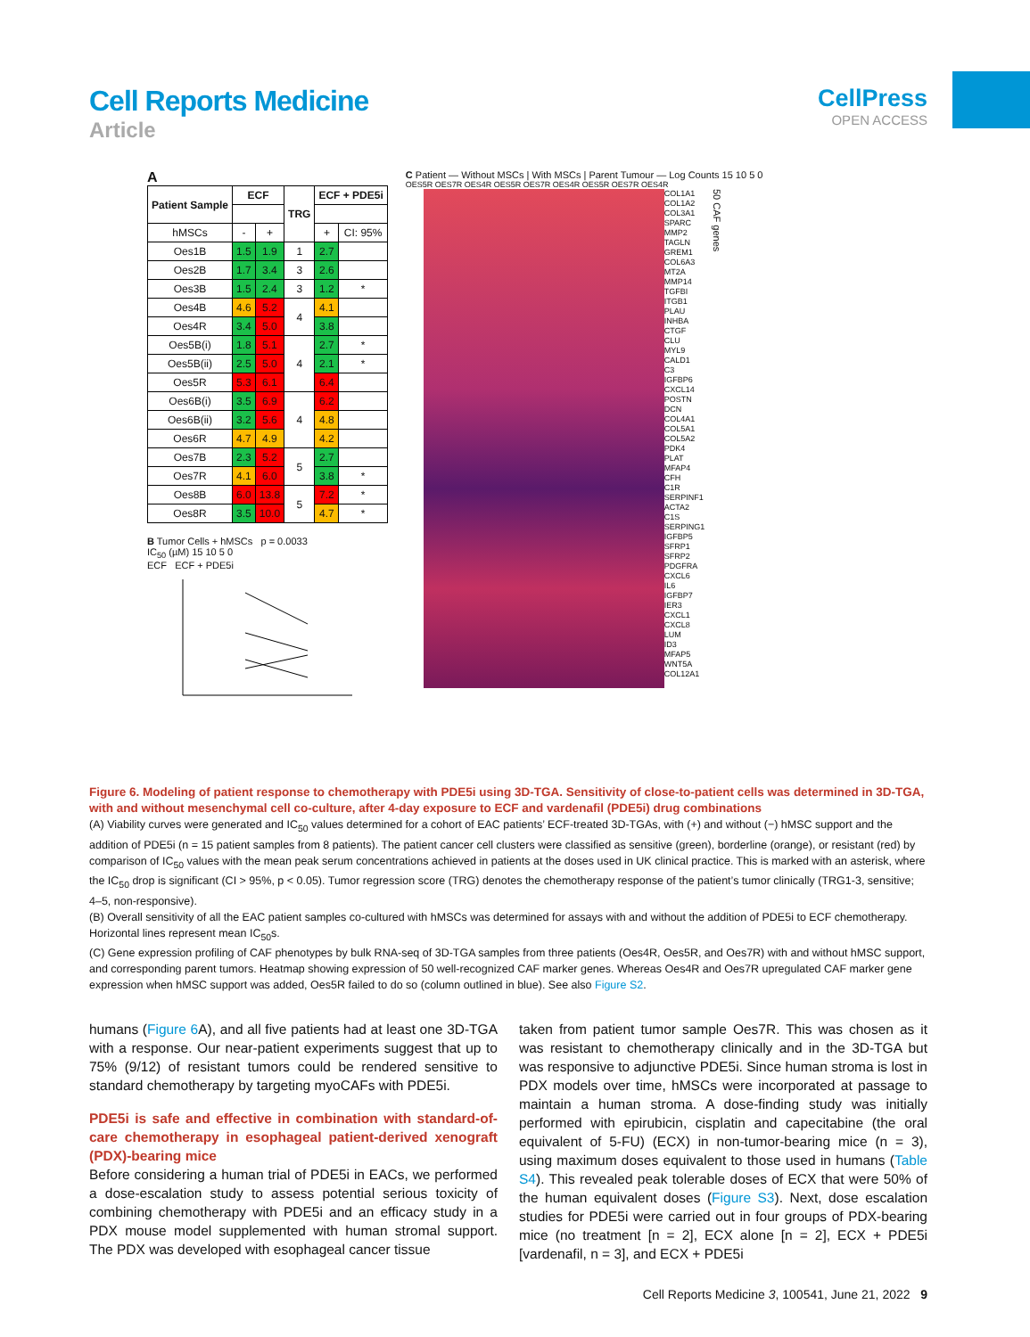Cell Reports Medicine
Article
CellPress
OPEN ACCESS
A
| Patient Sample | ECF | | TRG | ECF + PDE5i | |
| --- | --- | --- | --- | --- | --- |
| hMSCs | - | + | | + | CI: 95% |
| Oes1B | 1.5 | 1.9 | 1 | 2.7 | |
| Oes2B | 1.7 | 3.4 | 3 | 2.6 | |
| Oes3B | 1.5 | 2.4 | 3 | 1.2 | * |
| Oes4B | 4.6 | 5.2 | 4 | 4.1 | |
| Oes4R | 3.4 | 5.0 | | 3.8 | |
| Oes5B(i) | 1.8 | 5.1 | 4 | 2.7 | * |
| Oes5B(ii) | 2.5 | 5.0 | | 2.1 | * |
| Oes5R | 5.3 | 6.1 | | 6.4 | |
| Oes6B(i) | 3.5 | 6.9 | 4 | 6.2 | |
| Oes6B(ii) | 3.2 | 5.6 | | 4.8 | |
| Oes6R | 4.7 | 4.9 | | 4.2 | |
| Oes7B | 2.3 | 5.2 | 5 | 2.7 | |
| Oes7R | 4.1 | 6.0 | | 3.8 | * |
| Oes8B | 6.0 | 13.8 | 5 | 7.2 | * |
| Oes8R | 3.5 | 10.0 | | 4.7 | * |
B Tumor Cells + hMSCs p = 0.0033
IC<sub>50</sub> (µM) 15 10 5 0
ECF ECF + PDE5i
C Patient — Without MSCs | With MSCs | Parent Tumour — Log Counts 15 10 5 0
OES5R OES7R OES4R OES5R OES7R OES4R OES5R OES7R OES4R
COL1A1
COL1A2
COL3A1
SPARC
MMP2
TAGLN
GREM1
COL6A3
MT2A
MMP14
TGFBI
ITGB1
PLAU
INHBA
CTGF
CLU
MYL9
CALD1
C3
IGFBP6
CXCL14
POSTN
DCN
COL4A1
COL5A1
COL5A2
PDK4
PLAT
MFAP4
CFH
C1R
SERPINF1
ACTA2
C1S
SERPING1
IGFBP5
SFRP1
SFRP2
PDGFRA
CXCL6
IL6
IGFBP7
IER3
CXCL1
CXCL8
LUM
ID3
MFAP5
WNT5A
COL12A1
50 CAF genes
Figure 6. Modeling of patient response to chemotherapy with PDE5i using 3D-TGA. Sensitivity of close-to-patient cells was determined in 3D-TGA, with and without mesenchymal cell co-culture, after 4-day exposure to ECF and vardenafil (PDE5i) drug combinations
(A) Viability curves were generated and IC<sub>50</sub> values determined for a cohort of EAC patients’ ECF-treated 3D-TGAs, with (+) and without (−) hMSC support and the addition of PDE5i (n = 15 patient samples from 8 patients). The patient cancer cell clusters were classified as sensitive (green), borderline (orange), or resistant (red) by comparison of IC<sub>50</sub> values with the mean peak serum concentrations achieved in patients at the doses used in UK clinical practice. This is marked with an asterisk, where the IC<sub>50</sub> drop is significant (CI > 95%, p < 0.05). Tumor regression score (TRG) denotes the chemotherapy response of the patient’s tumor clinically (TRG1-3, sensitive; 4–5, non-responsive).
(B) Overall sensitivity of all the EAC patient samples co-cultured with hMSCs was determined for assays with and without the addition of PDE5i to ECF chemotherapy. Horizontal lines represent mean IC<sub>50</sub>s.
(C) Gene expression profiling of CAF phenotypes by bulk RNA-seq of 3D-TGA samples from three patients (Oes4R, Oes5R, and Oes7R) with and without hMSC support, and corresponding parent tumors. Heatmap showing expression of 50 well-recognized CAF marker genes. Whereas Oes4R and Oes7R upregulated CAF marker gene expression when hMSC support was added, Oes5R failed to do so (column outlined in blue). See also Figure S2.
humans (Figure 6 A), and all five patients had at least one 3D-TGA with a response. Our near-patient experiments suggest that up to 75% (9/12) of resistant tumors could be rendered sensitive to standard chemotherapy by targeting myoCAFs with PDE5i.
PDE5i is safe and effective in combination with standard-of-care chemotherapy in esophageal patient-derived xenograft (PDX)-bearing mice
Before considering a human trial of PDE5i in EACs, we performed a dose-escalation study to assess potential serious toxicity of combining chemotherapy with PDE5i and an efficacy study in a PDX mouse model supplemented with human stromal support. The PDX was developed with esophageal cancer tissue
taken from patient tumor sample Oes7R. This was chosen as it was resistant to chemotherapy clinically and in the 3D-TGA but was responsive to adjunctive PDE5i. Since human stroma is lost in PDX models over time, hMSCs were incorporated at passage to maintain a human stroma. A dose-finding study was initially performed with epirubicin, cisplatin and capecitabine (the oral equivalent of 5-FU) (ECX) in non-tumor-bearing mice (n = 3), using maximum doses equivalent to those used in humans (Table S4). This revealed peak tolerable doses of ECX that were 50% of the human equivalent doses (Figure S3). Next, dose escalation studies for PDE5i were carried out in four groups of PDX-bearing mice (no treatment [n = 2], ECX alone [n = 2], ECX + PDE5i [vardenafil, n = 3], and ECX + PDE5i
Cell Reports Medicine 3, 100541, June 21, 2022 9